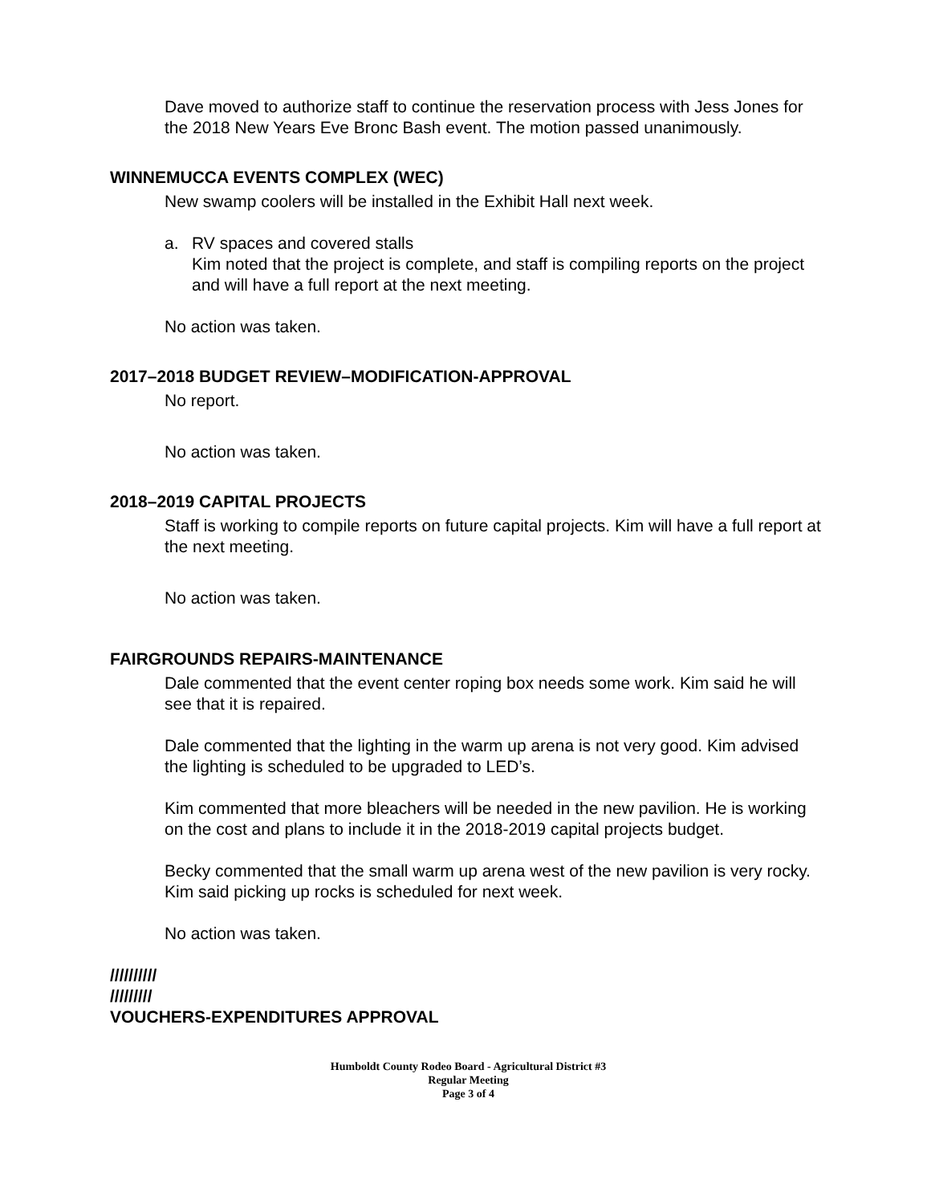Dave moved to authorize staff to continue the reservation process with Jess Jones for the 2018 New Years Eve Bronc Bash event. The motion passed unanimously.
WINNEMUCCA EVENTS COMPLEX (WEC)
New swamp coolers will be installed in the Exhibit Hall next week.
a. RV spaces and covered stalls
Kim noted that the project is complete, and staff is compiling reports on the project and will have a full report at the next meeting.
No action was taken.
2017–2018 BUDGET REVIEW–MODIFICATION-APPROVAL
No report.
No action was taken.
2018–2019 CAPITAL PROJECTS
Staff is working to compile reports on future capital projects. Kim will have a full report at the next meeting.
No action was taken.
FAIRGROUNDS REPAIRS-MAINTENANCE
Dale commented that the event center roping box needs some work. Kim said he will see that it is repaired.
Dale commented that the lighting in the warm up arena is not very good. Kim advised the lighting is scheduled to be upgraded to LED’s.
Kim commented that more bleachers will be needed in the new pavilion. He is working on the cost and plans to include it in the 2018-2019 capital projects budget.
Becky commented that the small warm up arena west of the new pavilion is very rocky. Kim said picking up rocks is scheduled for next week.
No action was taken.
//////////
/////////
VOUCHERS-EXPENDITURES APPROVAL
Humboldt County Rodeo Board - Agricultural District #3
Regular Meeting
Page 3 of 4